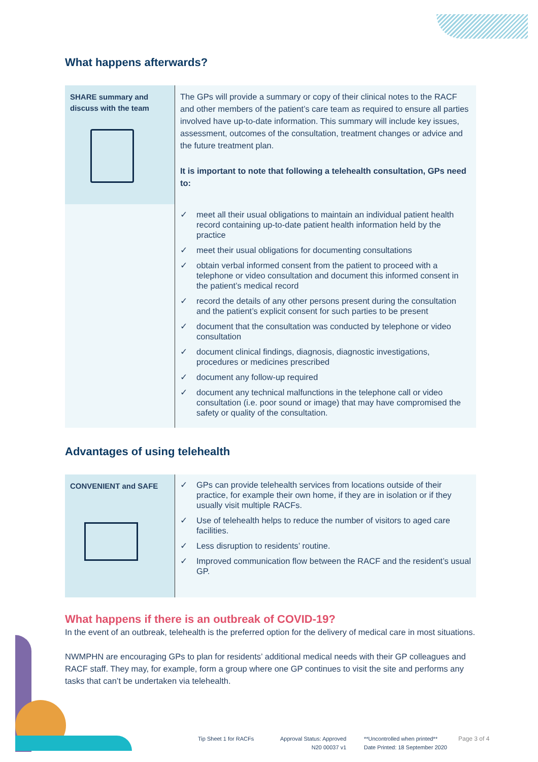What happens afterwards?
| SHARE summary and discuss with the team | The GPs will provide a summary or copy of their clinical notes to the RACF and other members of the patient’s care team as required to ensure all parties involved have up-to-date information. This summary will include key issues, assessment, outcomes of the consultation, treatment changes or advice and the future treatment plan. It is important to note that following a telehealth consultation, GPs need to: |
| | ✓ meet all their usual obligations to maintain an individual patient health record containing up-to-date patient health information held by the practice ✓ meet their usual obligations for documenting consultations ✓ obtain verbal informed consent from the patient to proceed with a telephone or video consultation and document this informed consent in the patient’s medical record ✓ record the details of any other persons present during the consultation and the patient’s explicit consent for such parties to be present ✓ document that the consultation was conducted by telephone or video consultation ✓ document clinical findings, diagnosis, diagnostic investigations, procedures or medicines prescribed ✓ document any follow-up required ✓ document any technical malfunctions in the telephone call or video consultation (i.e. poor sound or image) that may have compromised the safety or quality of the consultation. |
Advantages of using telehealth
| CONVENIENT and SAFE | ✓ GPs can provide telehealth services from locations outside of their practice, for example their own home, if they are in isolation or if they usually visit multiple RACFs. ✓ Use of telehealth helps to reduce the number of visitors to aged care facilities. ✓ Less disruption to residents’ routine. ✓ Improved communication flow between the RACF and the resident’s usual GP. |
What happens if there is an outbreak of COVID-19?
In the event of an outbreak, telehealth is the preferred option for the delivery of medical care in most situations.
NWMPHN are encouraging GPs to plan for residents’ additional medical needs with their GP colleagues and RACF staff. They may, for example, form a group where one GP continues to visit the site and performs any tasks that can’t be undertaken via telehealth.
Tip Sheet 1 for RACFs
Approval Status: Approved
N20 00037 v1
**Uncontrolled when printed**
Date Printed: 18 September 2020
Page 3 of 4